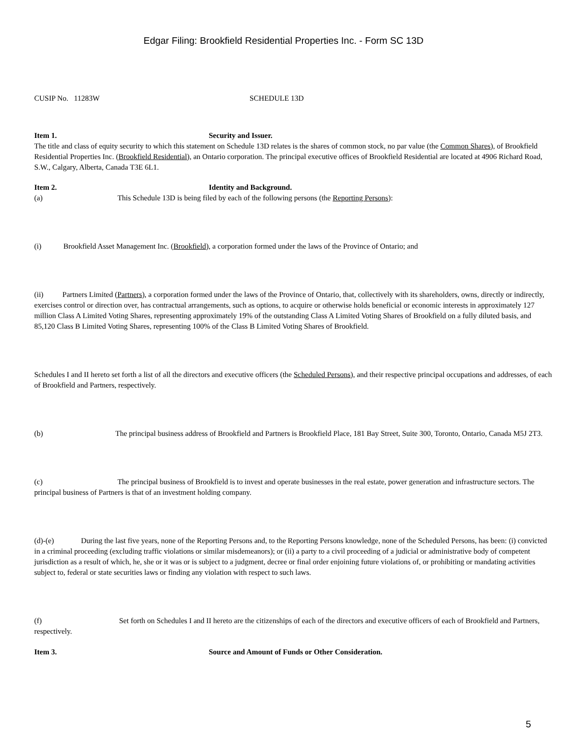Edgar Filing: Brookfield Residential Properties Inc. - Form SC 13D
CUSIP No. 11283W SCHEDULE 13D
Item 1. Security and Issuer.
The title and class of equity security to which this statement on Schedule 13D relates is the shares of common stock, no par value (the Common Shares), of Brookfield Residential Properties Inc. (Brookfield Residential), an Ontario corporation. The principal executive offices of Brookfield Residential are located at 4906 Richard Road, S.W., Calgary, Alberta, Canada T3E 6L1.
Item 2. Identity and Background.
(a) This Schedule 13D is being filed by each of the following persons (the Reporting Persons):
(i) Brookfield Asset Management Inc. (Brookfield), a corporation formed under the laws of the Province of Ontario; and
(ii) Partners Limited (Partners), a corporation formed under the laws of the Province of Ontario, that, collectively with its shareholders, owns, directly or indirectly, exercises control or direction over, has contractual arrangements, such as options, to acquire or otherwise holds beneficial or economic interests in approximately 127 million Class A Limited Voting Shares, representing approximately 19% of the outstanding Class A Limited Voting Shares of Brookfield on a fully diluted basis, and 85,120 Class B Limited Voting Shares, representing 100% of the Class B Limited Voting Shares of Brookfield.
Schedules I and II hereto set forth a list of all the directors and executive officers (the Scheduled Persons), and their respective principal occupations and addresses, of each of Brookfield and Partners, respectively.
(b) The principal business address of Brookfield and Partners is Brookfield Place, 181 Bay Street, Suite 300, Toronto, Ontario, Canada M5J 2T3.
(c) The principal business of Brookfield is to invest and operate businesses in the real estate, power generation and infrastructure sectors. The principal business of Partners is that of an investment holding company.
(d)-(e) During the last five years, none of the Reporting Persons and, to the Reporting Persons knowledge, none of the Scheduled Persons, has been: (i) convicted in a criminal proceeding (excluding traffic violations or similar misdemeanors); or (ii) a party to a civil proceeding of a judicial or administrative body of competent jurisdiction as a result of which, he, she or it was or is subject to a judgment, decree or final order enjoining future violations of, or prohibiting or mandating activities subject to, federal or state securities laws or finding any violation with respect to such laws.
(f) Set forth on Schedules I and II hereto are the citizenships of each of the directors and executive officers of each of Brookfield and Partners, respectively.
Item 3. Source and Amount of Funds or Other Consideration.
5